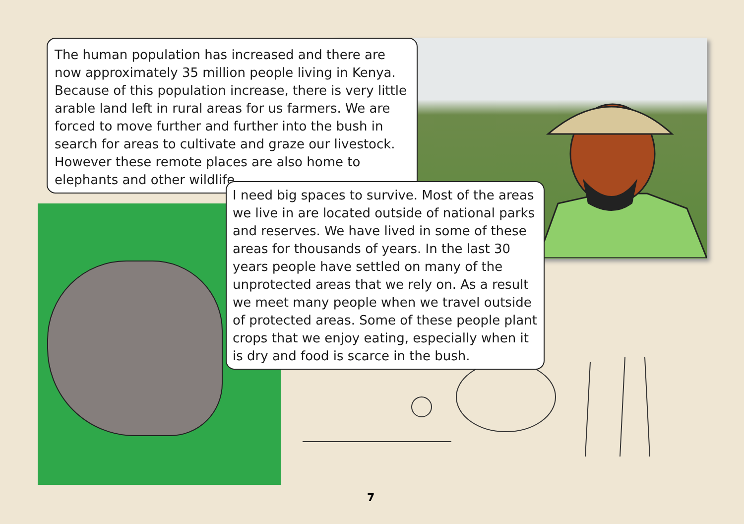The human population has increased and there are now approximately 35 million people living in Kenya. Because of this population increase, there is very little arable land left in rural areas for us farmers. We are forced to move further and further into the bush in search for areas to cultivate and graze our livestock. However these remote places are also home to elephants and other wildlife.
I need big spaces to survive. Most of the areas we live in are located outside of national parks and reserves. We have lived in some of these areas for thousands of years. In the last 30 years people have settled on many of the unprotected areas that we rely on. As a result we meet many people when we travel outside of protected areas. Some of these people plant crops that we enjoy eating, especially when it is dry and food is scarce in the bush.
7